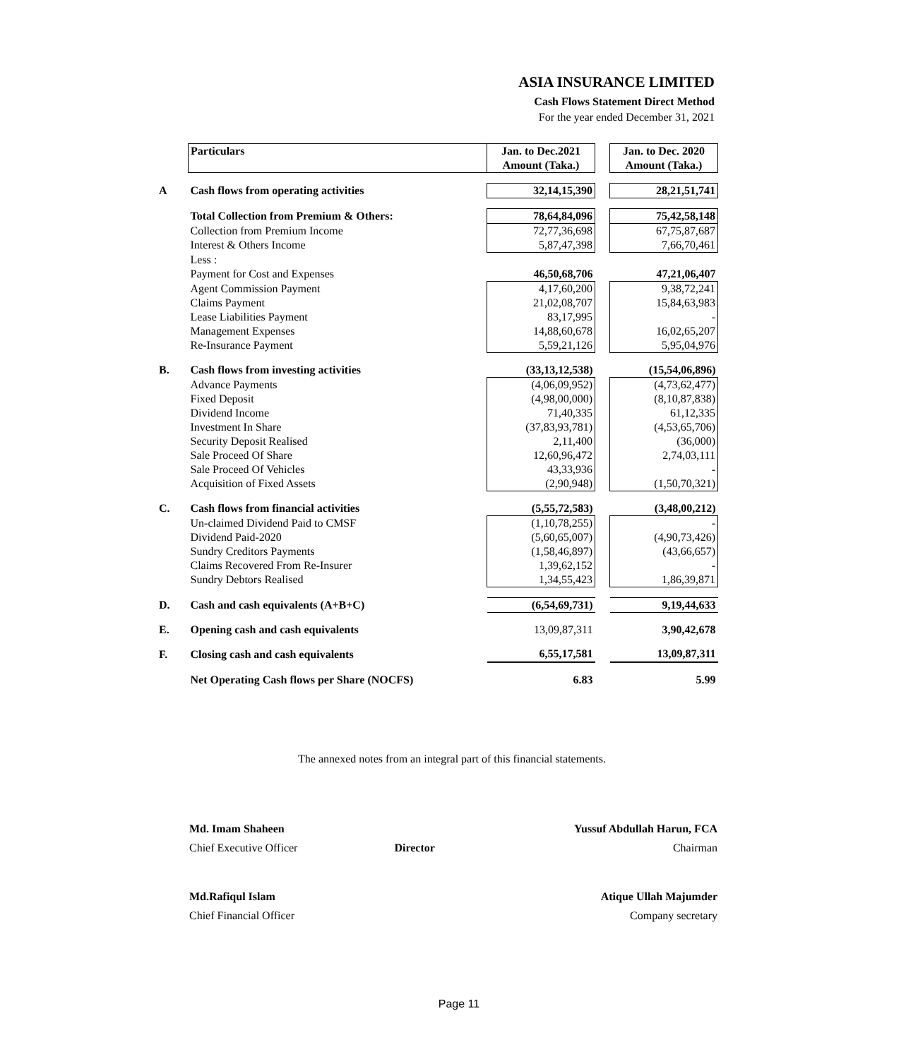ASIA INSURANCE LIMITED
Cash Flows Statement Direct Method
For the year ended December 31, 2021
| | Particulars | Jan. to Dec.2021 | | Jan. to Dec. 2020 |
| | | Amount (Taka.) | | Amount (Taka.) |
| A | Cash flows from operating activities | 32,14,15,390 | | 28,21,51,741 |
| | Total Collection from Premium & Others: | 78,64,84,096 | | 75,42,58,148 |
| | Collection from Premium Income | 72,77,36,698 | | 67,75,87,687 |
| | Interest & Others Income | 5,87,47,398 | | 7,66,70,461 |
| | Less : | | | |
| | Payment for Cost and Expenses | 46,50,68,706 | | 47,21,06,407 |
| | Agent Commission Payment | 4,17,60,200 | | 9,38,72,241 |
| | Claims Payment | 21,02,08,707 | | 15,84,63,983 |
| | Lease Liabilities Payment | 83,17,995 | | - |
| | Management Expenses | 14,88,60,678 | | 16,02,65,207 |
| | Re-Insurance Payment | 5,59,21,126 | | 5,95,04,976 |
| B. | Cash flows from investing activities | (33,13,12,538) | | (15,54,06,896) |
| | Advance Payments | (4,06,09,952) | | (4,73,62,477) |
| | Fixed Deposit | (4,98,00,000) | | (8,10,87,838) |
| | Dividend Income | 71,40,335 | | 61,12,335 |
| | Investment In Share | (37,83,93,781) | | (4,53,65,706) |
| | Security Deposit Realised | 2,11,400 | | (36,000) |
| | Sale Proceed Of Share | 12,60,96,472 | | 2,74,03,111 |
| | Sale Proceed Of Vehicles | 43,33,936 | | - |
| | Acquisition of Fixed Assets | (2,90,948) | | (1,50,70,321) |
| C. | Cash flows from financial activities | (5,55,72,583) | | (3,48,00,212) |
| | Un-claimed Dividend Paid to CMSF | (1,10,78,255) | | - |
| | Dividend Paid-2020 | (5,60,65,007) | | (4,90,73,426) |
| | Sundry Creditors Payments | (1,58,46,897) | | (43,66,657) |
| | Claims Recovered From Re-Insurer | 1,39,62,152 | | - |
| | Sundry Debtors Realised | 1,34,55,423 | | 1,86,39,871 |
| D. | Cash and cash equivalents (A+B+C) | (6,54,69,731) | | 9,19,44,633 |
| E. | Opening cash and cash equivalents | 13,09,87,311 | | 3,90,42,678 |
| F. | Closing cash and cash equivalents | 6,55,17,581 | | 13,09,87,311 |
| | Net Operating Cash flows per Share (NOCFS) | 6.83 | | 5.99 |
The annexed notes from an integral part of this financial statements.
Md. Imam Shaheen Yussuf Abdullah Harun, FCA
Chief Executive Officer Director Chairman
Md.Rafiqul Islam Atique Ullah Majumder
Chief Financial Officer Company secretary
Page 11